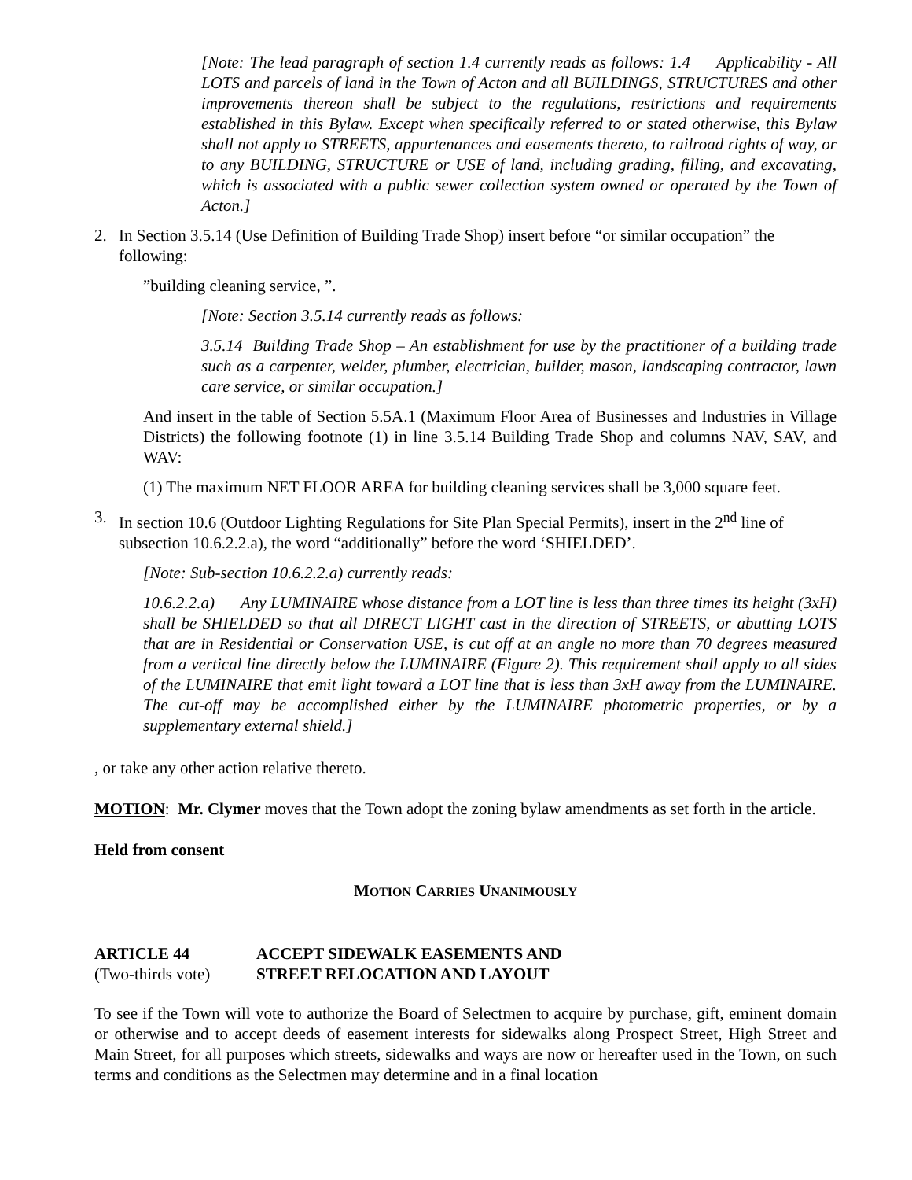[Note: The lead paragraph of section 1.4 currently reads as follows: 1.4 Applicability - All LOTS and parcels of land in the Town of Acton and all BUILDINGS, STRUCTURES and other improvements thereon shall be subject to the regulations, restrictions and requirements established in this Bylaw. Except when specifically referred to or stated otherwise, this Bylaw shall not apply to STREETS, appurtenances and easements thereto, to railroad rights of way, or to any BUILDING, STRUCTURE or USE of land, including grading, filling, and excavating, which is associated with a public sewer collection system owned or operated by the Town of Acton.]
2. In Section 3.5.14 (Use Definition of Building Trade Shop) insert before “or similar occupation” the following:
”building cleaning service, ”.
[Note: Section 3.5.14 currently reads as follows:
3.5.14 Building Trade Shop – An establishment for use by the practitioner of a building trade such as a carpenter, welder, plumber, electrician, builder, mason, landscaping contractor, lawn care service, or similar occupation.]
And insert in the table of Section 5.5A.1 (Maximum Floor Area of Businesses and Industries in Village Districts) the following footnote (1) in line 3.5.14 Building Trade Shop and columns NAV, SAV, and WAV:
(1) The maximum NET FLOOR AREA for building cleaning services shall be 3,000 square feet.
3. In section 10.6 (Outdoor Lighting Regulations for Site Plan Special Permits), insert in the 2<sup>nd</sup> line of subsection 10.6.2.2.a), the word “additionally” before the word ‘SHIELDED’.
[Note: Sub-section 10.6.2.2.a) currently reads:
10.6.2.2.a) Any LUMINAIRE whose distance from a LOT line is less than three times its height (3xH) shall be SHIELDED so that all DIRECT LIGHT cast in the direction of STREETS, or abutting LOTS that are in Residential or Conservation USE, is cut off at an angle no more than 70 degrees measured from a vertical line directly below the LUMINAIRE (Figure 2). This requirement shall apply to all sides of the LUMINAIRE that emit light toward a LOT line that is less than 3xH away from the LUMINAIRE. The cut-off may be accomplished either by the LUMINAIRE photometric properties, or by a supplementary external shield.]
, or take any other action relative thereto.
MOTION: Mr. Clymer moves that the Town adopt the zoning bylaw amendments as set forth in the article.
Held from consent
MOTION CARRIES UNANIMOUSLY
ARTICLE 44 ACCEPT SIDEWALK EASEMENTS AND
(Two-thirds vote) STREET RELOCATION AND LAYOUT
To see if the Town will vote to authorize the Board of Selectmen to acquire by purchase, gift, eminent domain or otherwise and to accept deeds of easement interests for sidewalks along Prospect Street, High Street and Main Street, for all purposes which streets, sidewalks and ways are now or hereafter used in the Town, on such terms and conditions as the Selectmen may determine and in a final location